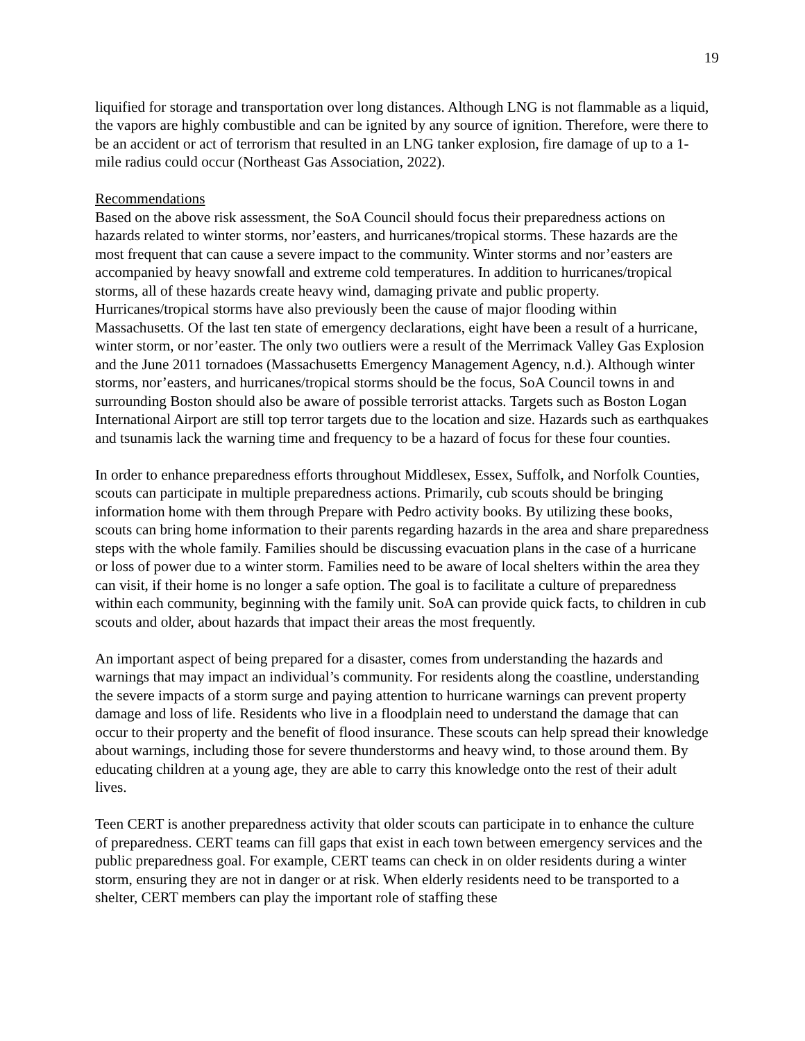19
liquified for storage and transportation over long distances. Although LNG is not flammable as a liquid, the vapors are highly combustible and can be ignited by any source of ignition. Therefore, were there to be an accident or act of terrorism that resulted in an LNG tanker explosion, fire damage of up to a 1-mile radius could occur (Northeast Gas Association, 2022).
Recommendations
Based on the above risk assessment, the SoA Council should focus their preparedness actions on hazards related to winter storms, nor’easters, and hurricanes/tropical storms. These hazards are the most frequent that can cause a severe impact to the community. Winter storms and nor’easters are accompanied by heavy snowfall and extreme cold temperatures. In addition to hurricanes/tropical storms, all of these hazards create heavy wind, damaging private and public property. Hurricanes/tropical storms have also previously been the cause of major flooding within Massachusetts. Of the last ten state of emergency declarations, eight have been a result of a hurricane, winter storm, or nor’easter. The only two outliers were a result of the Merrimack Valley Gas Explosion and the June 2011 tornadoes (Massachusetts Emergency Management Agency, n.d.). Although winter storms, nor’easters, and hurricanes/tropical storms should be the focus, SoA Council towns in and surrounding Boston should also be aware of possible terrorist attacks. Targets such as Boston Logan International Airport are still top terror targets due to the location and size. Hazards such as earthquakes and tsunamis lack the warning time and frequency to be a hazard of focus for these four counties.
In order to enhance preparedness efforts throughout Middlesex, Essex, Suffolk, and Norfolk Counties, scouts can participate in multiple preparedness actions. Primarily, cub scouts should be bringing information home with them through Prepare with Pedro activity books. By utilizing these books, scouts can bring home information to their parents regarding hazards in the area and share preparedness steps with the whole family. Families should be discussing evacuation plans in the case of a hurricane or loss of power due to a winter storm. Families need to be aware of local shelters within the area they can visit, if their home is no longer a safe option. The goal is to facilitate a culture of preparedness within each community, beginning with the family unit. SoA can provide quick facts, to children in cub scouts and older, about hazards that impact their areas the most frequently.
An important aspect of being prepared for a disaster, comes from understanding the hazards and warnings that may impact an individual’s community. For residents along the coastline, understanding the severe impacts of a storm surge and paying attention to hurricane warnings can prevent property damage and loss of life. Residents who live in a floodplain need to understand the damage that can occur to their property and the benefit of flood insurance. These scouts can help spread their knowledge about warnings, including those for severe thunderstorms and heavy wind, to those around them. By educating children at a young age, they are able to carry this knowledge onto the rest of their adult lives.
Teen CERT is another preparedness activity that older scouts can participate in to enhance the culture of preparedness. CERT teams can fill gaps that exist in each town between emergency services and the public preparedness goal. For example, CERT teams can check in on older residents during a winter storm, ensuring they are not in danger or at risk. When elderly residents need to be transported to a shelter, CERT members can play the important role of staffing these